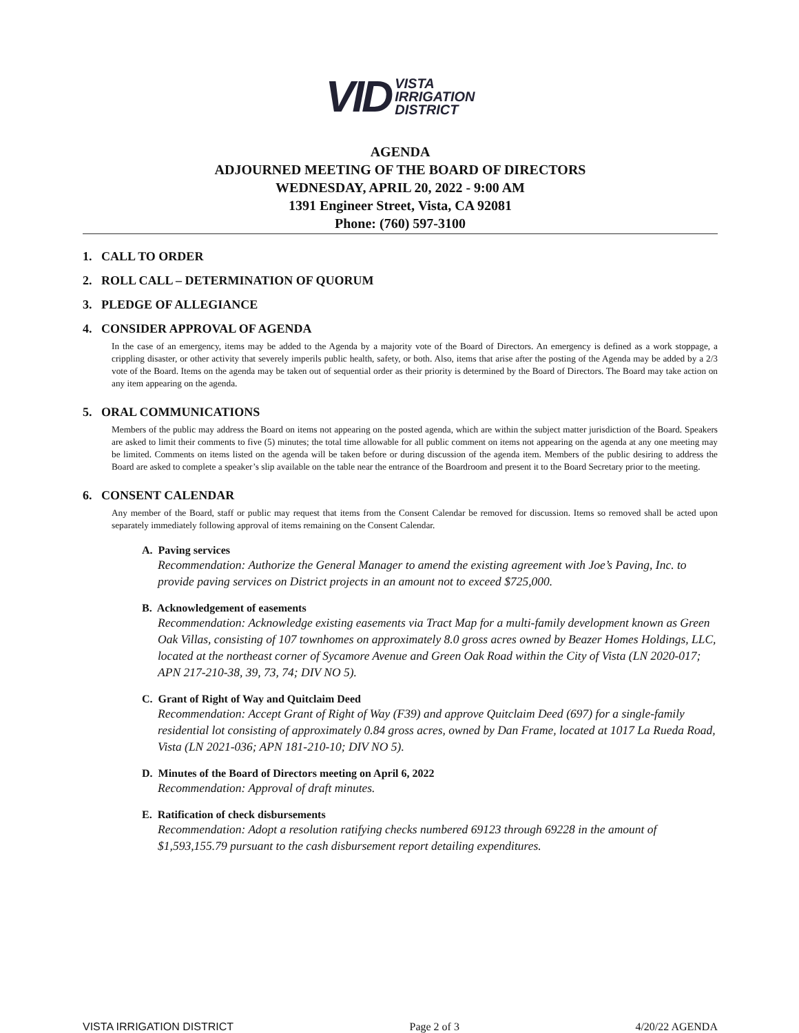VID
VISTA
IRRIGATION
DISTRICT
AGENDA
ADJOURNED MEETING OF THE BOARD OF DIRECTORS
WEDNESDAY, APRIL 20, 2022 - 9:00 AM
1391 Engineer Street, Vista, CA 92081
Phone: (760) 597-3100
1. CALL TO ORDER
2. ROLL CALL – DETERMINATION OF QUORUM
3. PLEDGE OF ALLEGIANCE
4. CONSIDER APPROVAL OF AGENDA
In the case of an emergency, items may be added to the Agenda by a majority vote of the Board of Directors. An emergency is defined as a work stoppage, a crippling disaster, or other activity that severely imperils public health, safety, or both. Also, items that arise after the posting of the Agenda may be added by a 2/3 vote of the Board. Items on the agenda may be taken out of sequential order as their priority is determined by the Board of Directors. The Board may take action on any item appearing on the agenda.
5. ORAL COMMUNICATIONS
Members of the public may address the Board on items not appearing on the posted agenda, which are within the subject matter jurisdiction of the Board. Speakers are asked to limit their comments to five (5) minutes; the total time allowable for all public comment on items not appearing on the agenda at any one meeting may be limited. Comments on items listed on the agenda will be taken before or during discussion of the agenda item. Members of the public desiring to address the Board are asked to complete a speaker’s slip available on the table near the entrance of the Boardroom and present it to the Board Secretary prior to the meeting.
6. CONSENT CALENDAR
Any member of the Board, staff or public may request that items from the Consent Calendar be removed for discussion. Items so removed shall be acted upon separately immediately following approval of items remaining on the Consent Calendar.
A. Paving services
Recommendation: Authorize the General Manager to amend the existing agreement with Joe’s Paving, Inc. to provide paving services on District projects in an amount not to exceed $725,000.
B. Acknowledgement of easements
Recommendation: Acknowledge existing easements via Tract Map for a multi-family development known as Green Oak Villas, consisting of 107 townhomes on approximately 8.0 gross acres owned by Beazer Homes Holdings, LLC, located at the northeast corner of Sycamore Avenue and Green Oak Road within the City of Vista (LN 2020-017; APN 217-210-38, 39, 73, 74; DIV NO 5).
C. Grant of Right of Way and Quitclaim Deed
Recommendation: Accept Grant of Right of Way (F39) and approve Quitclaim Deed (697) for a single-family residential lot consisting of approximately 0.84 gross acres, owned by Dan Frame, located at 1017 La Rueda Road, Vista (LN 2021-036; APN 181-210-10; DIV NO 5).
D. Minutes of the Board of Directors meeting on April 6, 2022
Recommendation: Approval of draft minutes.
E. Ratification of check disbursements
Recommendation: Adopt a resolution ratifying checks numbered 69123 through 69228 in the amount of $1,593,155.79 pursuant to the cash disbursement report detailing expenditures.
VISTA IRRIGATION DISTRICT Page 2 of 3 4/20/22 AGENDA